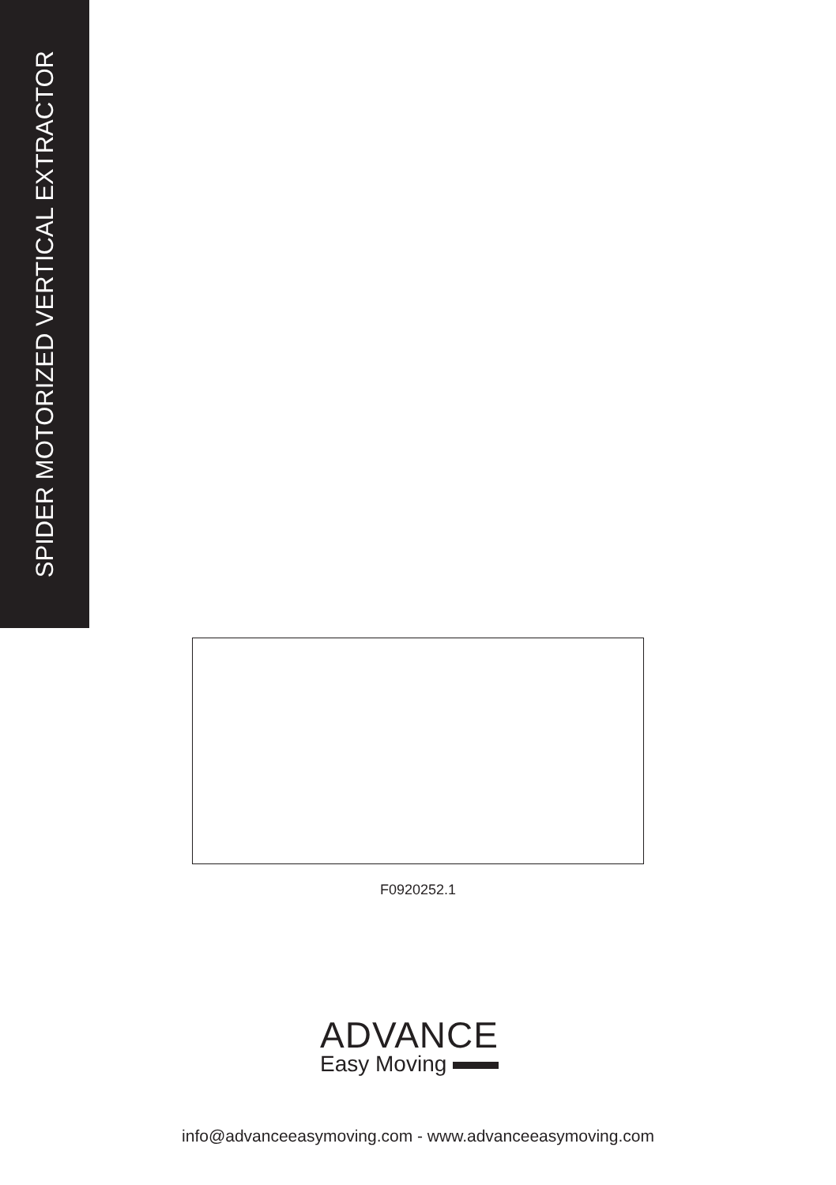SPIDER MOTORIZED VERTICAL EXTRACTOR
F0920252.1
ADVANCE
Easy Moving
info@advanceeasymoving.com - www.advanceeasymoving.com